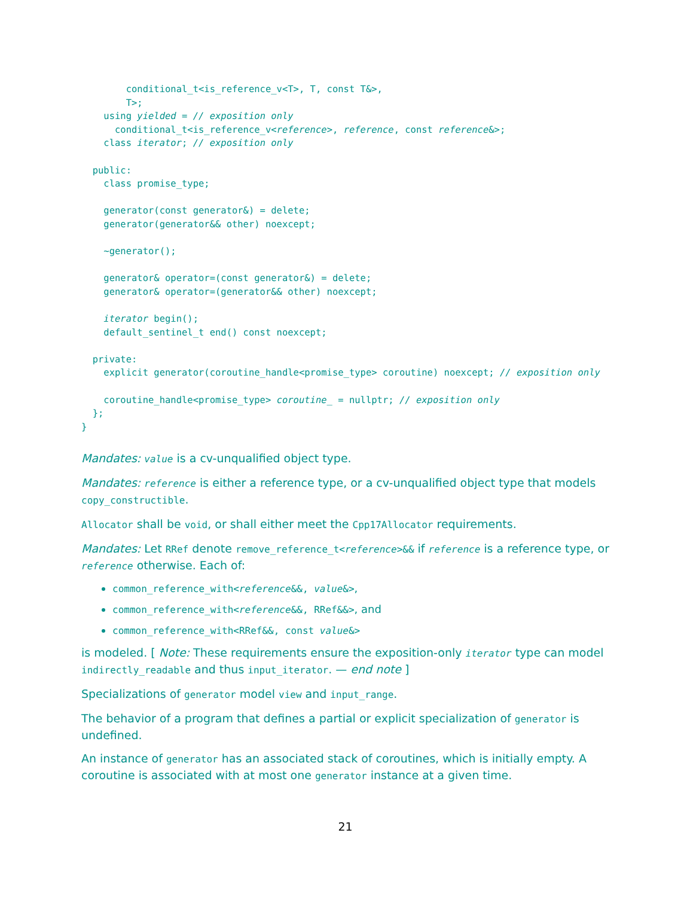conditional_t<is_reference_v<T>, T, const T&>,
        T>;
    using yielded = // exposition only
      conditional_t<is_reference_v<reference>, reference, const reference&>;
    class iterator; // exposition only

  public:
    class promise_type;

    generator(const generator&) = delete;
    generator(generator&& other) noexcept;

    ~generator();

    generator& operator=(const generator&) = delete;
    generator& operator=(generator&& other) noexcept;

    iterator begin();
    default_sentinel_t end() const noexcept;

  private:
    explicit generator(coroutine_handle<promise_type> coroutine) noexcept; // exposition only

    coroutine_handle<promise_type> coroutine_ = nullptr; // exposition only
  };
}
Mandates: value is a cv-unqualified object type.
Mandates: reference is either a reference type, or a cv-unqualified object type that models copy_constructible.
Allocator shall be void, or shall either meet the Cpp17Allocator requirements.
Mandates: Let RRef denote remove_reference_t<reference>&& if reference is a reference type, or reference otherwise. Each of:
common_reference_with<reference&&, value&>,
common_reference_with<reference&&, RRef&&>, and
common_reference_with<RRef&&, const value&>
is modeled. [ Note: These requirements ensure the exposition-only iterator type can model indirectly_readable and thus input_iterator. — end note ]
Specializations of generator model view and input_range.
The behavior of a program that defines a partial or explicit specialization of generator is undefined.
An instance of generator has an associated stack of coroutines, which is initially empty. A coroutine is associated with at most one generator instance at a given time.
21